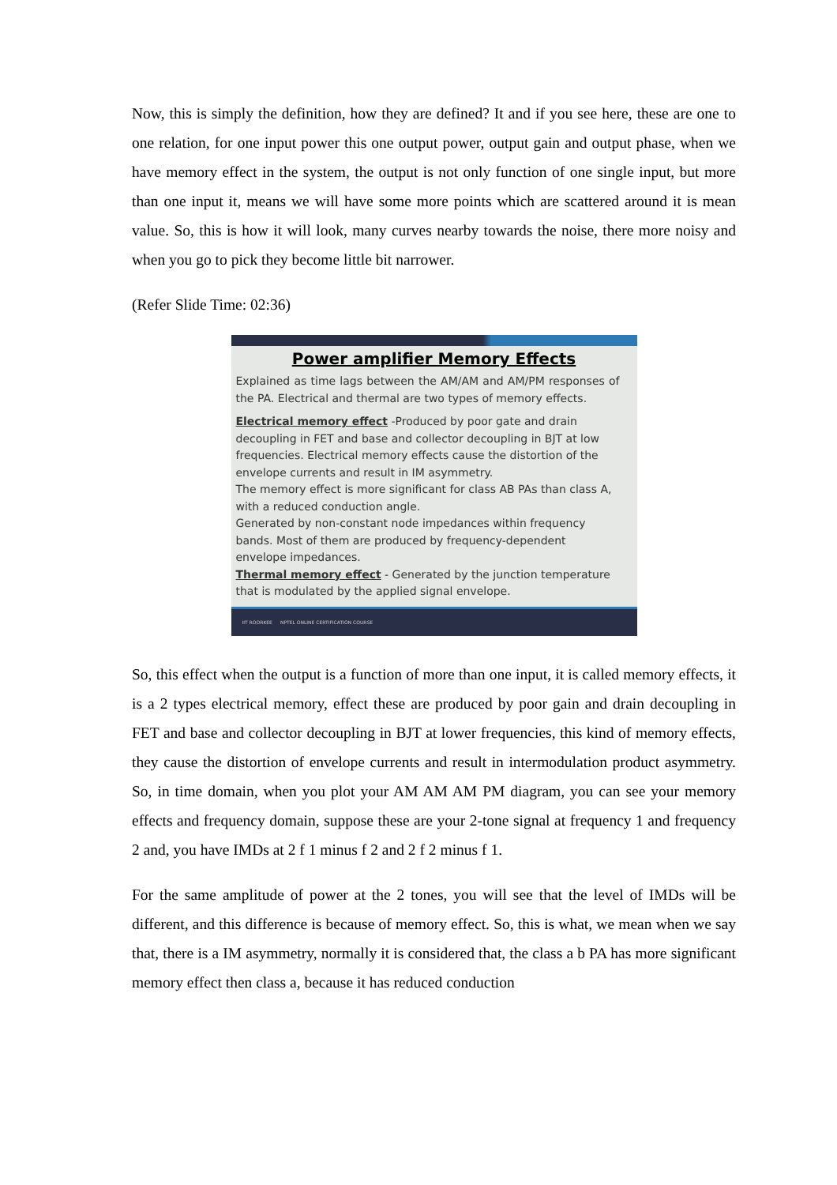Now, this is simply the definition, how they are defined? It and if you see here, these are one to one relation, for one input power this one output power, output gain and output phase, when we have memory effect in the system, the output is not only function of one single input, but more than one input it, means we will have some more points which are scattered around it is mean value. So, this is how it will look, many curves nearby towards the noise, there more noisy and when you go to pick they become little bit narrower.
(Refer Slide Time: 02:36)
Power amplifier Memory Effects
Explained as time lags between the AM/AM and AM/PM responses of the PA. Electrical and thermal are two types of memory effects.
Electrical memory effect -Produced by poor gate and drain decoupling in FET and base and collector decoupling in BJT at low frequencies. Electrical memory effects cause the distortion of the envelope currents and result in IM asymmetry.
The memory effect is more significant for class AB PAs than class A, with a reduced conduction angle.
Generated by non-constant node impedances within frequency bands. Most of them are produced by frequency-dependent envelope impedances.
Thermal memory effect - Generated by the junction temperature that is modulated by the applied signal envelope.
IIT ROORKEE NPTEL ONLINE CERTIFICATION COURSE
So, this effect when the output is a function of more than one input, it is called memory effects, it is a 2 types electrical memory, effect these are produced by poor gain and drain decoupling in FET and base and collector decoupling in BJT at lower frequencies, this kind of memory effects, they cause the distortion of envelope currents and result in intermodulation product asymmetry. So, in time domain, when you plot your AM AM AM PM diagram, you can see your memory effects and frequency domain, suppose these are your 2-tone signal at frequency 1 and frequency 2 and, you have IMDs at 2 f 1 minus f 2 and 2 f 2 minus f 1.
For the same amplitude of power at the 2 tones, you will see that the level of IMDs will be different, and this difference is because of memory effect. So, this is what, we mean when we say that, there is a IM asymmetry, normally it is considered that, the class a b PA has more significant memory effect then class a, because it has reduced conduction